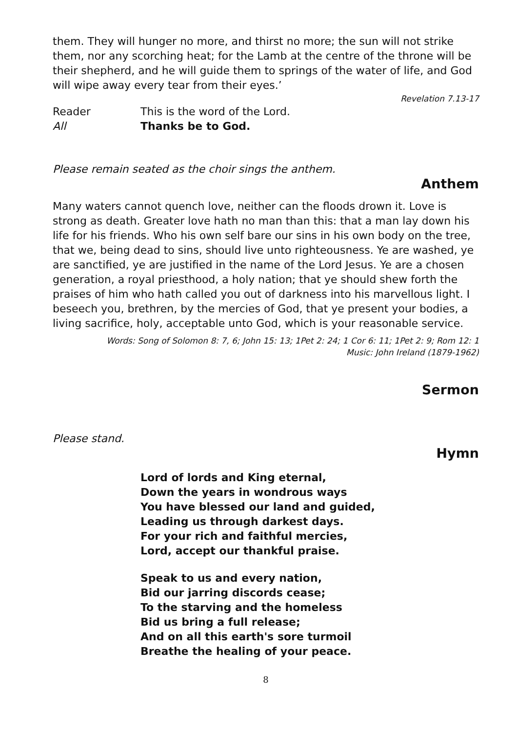them. They will hunger no more, and thirst no more; the sun will not strike them, nor any scorching heat; for the Lamb at the centre of the throne will be their shepherd, and he will guide them to springs of the water of life, and God will wipe away every tear from their eyes.’
Revelation 7.13-17
Reader This is the word of the Lord.
All Thanks be to God.
Please remain seated as the choir sings the anthem.
Anthem
Many waters cannot quench love, neither can the floods drown it. Love is strong as death. Greater love hath no man than this: that a man lay down his life for his friends. Who his own self bare our sins in his own body on the tree, that we, being dead to sins, should live unto righteousness. Ye are washed, ye are sanctified, ye are justified in the name of the Lord Jesus. Ye are a chosen generation, a royal priesthood, a holy nation; that ye should shew forth the praises of him who hath called you out of darkness into his marvellous light. I beseech you, brethren, by the mercies of God, that ye present your bodies, a living sacrifice, holy, acceptable unto God, which is your reasonable service.
Words: Song of Solomon 8: 7, 6; John 15: 13; 1Pet 2: 24; 1 Cor 6: 11; 1Pet 2: 9; Rom 12: 1
Music: John Ireland (1879-1962)
Sermon
Please stand.
Hymn
Lord of lords and King eternal,
Down the years in wondrous ways
You have blessed our land and guided,
Leading us through darkest days.
For your rich and faithful mercies,
Lord, accept our thankful praise.
Speak to us and every nation,
Bid our jarring discords cease;
To the starving and the homeless
Bid us bring a full release;
And on all this earth's sore turmoil
Breathe the healing of your peace.
8